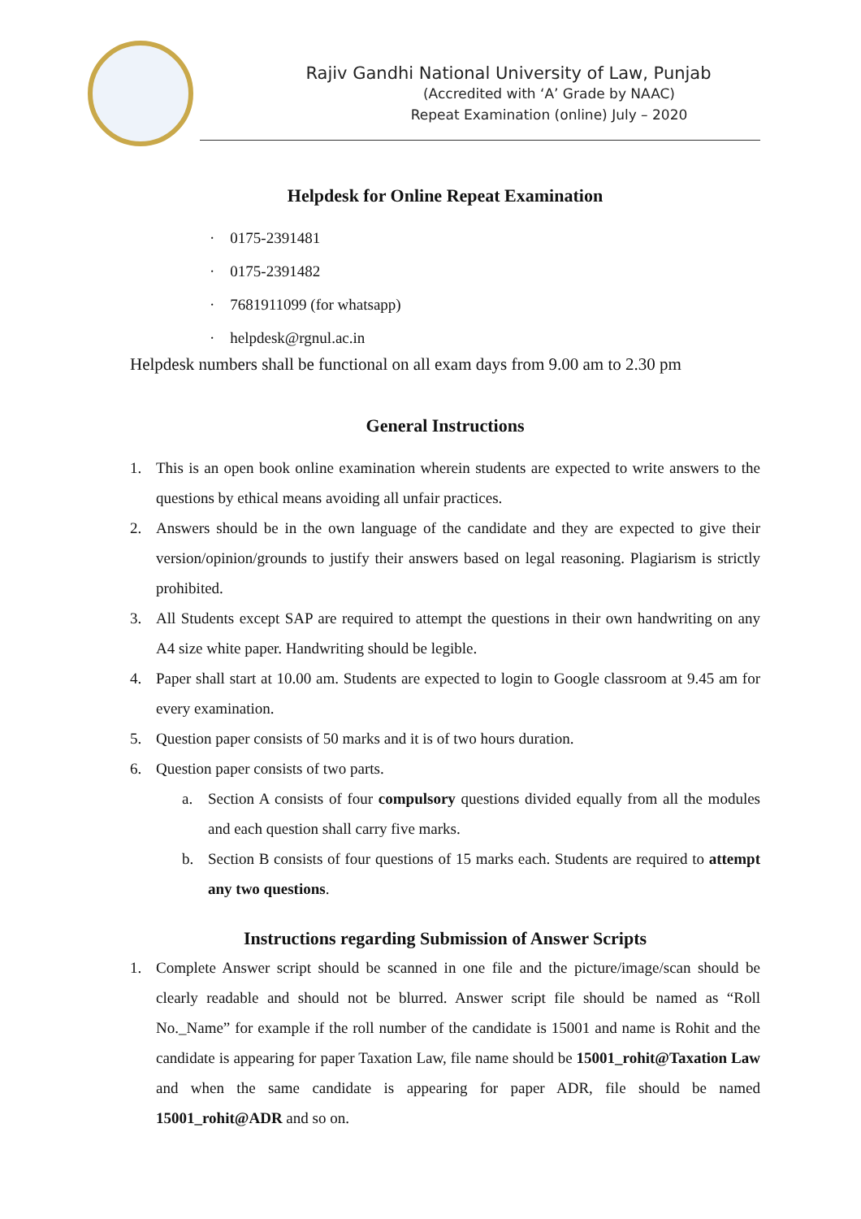Rajiv Gandhi National University of Law, Punjab
(Accredited with ‘A’ Grade by NAAC)
Repeat Examination (online) July – 2020
Helpdesk for Online Repeat Examination
· 0175-2391481
· 0175-2391482
· 7681911099 (for whatsapp)
· helpdesk@rgnul.ac.in
Helpdesk numbers shall be functional on all exam days from 9.00 am to 2.30 pm
General Instructions
1. This is an open book online examination wherein students are expected to write answers to the questions by ethical means avoiding all unfair practices.
2. Answers should be in the own language of the candidate and they are expected to give their version/opinion/grounds to justify their answers based on legal reasoning. Plagiarism is strictly prohibited.
3. All Students except SAP are required to attempt the questions in their own handwriting on any A4 size white paper. Handwriting should be legible.
4. Paper shall start at 10.00 am. Students are expected to login to Google classroom at 9.45 am for every examination.
5. Question paper consists of 50 marks and it is of two hours duration.
6. Question paper consists of two parts.
a. Section A consists of four compulsory questions divided equally from all the modules and each question shall carry five marks.
b. Section B consists of four questions of 15 marks each. Students are required to attempt any two questions.
Instructions regarding Submission of Answer Scripts
1. Complete Answer script should be scanned in one file and the picture/image/scan should be clearly readable and should not be blurred. Answer script file should be named as “Roll No._Name” for example if the roll number of the candidate is 15001 and name is Rohit and the candidate is appearing for paper Taxation Law, file name should be 15001_rohit@Taxation Law and when the same candidate is appearing for paper ADR, file should be named 15001_rohit@ADR and so on.